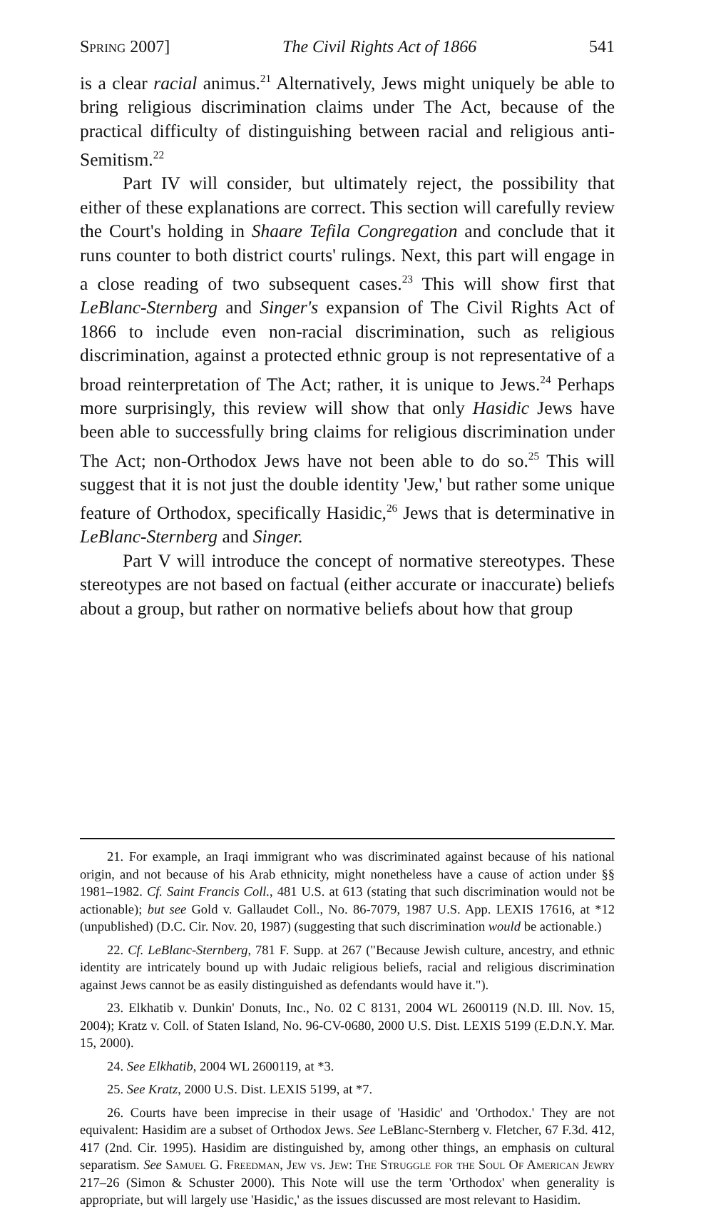Spring 2007] The Civil Rights Act of 1866 541
is a clear racial animus.<sup>21</sup> Alternatively, Jews might uniquely be able to bring religious discrimination claims under The Act, because of the practical difficulty of distinguishing between racial and religious anti-Semitism.<sup>22</sup>
Part IV will consider, but ultimately reject, the possibility that either of these explanations are correct. This section will carefully review the Court's holding in Shaare Tefila Congregation and conclude that it runs counter to both district courts' rulings. Next, this part will engage in a close reading of two subsequent cases.<sup>23</sup> This will show first that LeBlanc-Sternberg and Singer's expansion of The Civil Rights Act of 1866 to include even non-racial discrimination, such as religious discrimination, against a protected ethnic group is not representative of a broad reinterpretation of The Act; rather, it is unique to Jews.<sup>24</sup> Perhaps more surprisingly, this review will show that only Hasidic Jews have been able to successfully bring claims for religious discrimination under The Act; non-Orthodox Jews have not been able to do so.<sup>25</sup> This will suggest that it is not just the double identity 'Jew,' but rather some unique feature of Orthodox, specifically Hasidic,<sup>26</sup> Jews that is determinative in LeBlanc-Sternberg and Singer.
Part V will introduce the concept of normative stereotypes. These stereotypes are not based on factual (either accurate or inaccurate) beliefs about a group, but rather on normative beliefs about how that group
21. For example, an Iraqi immigrant who was discriminated against because of his national origin, and not because of his Arab ethnicity, might nonetheless have a cause of action under §§ 1981–1982. Cf. Saint Francis Coll., 481 U.S. at 613 (stating that such discrimination would not be actionable); but see Gold v. Gallaudet Coll., No. 86-7079, 1987 U.S. App. LEXIS 17616, at *12 (unpublished) (D.C. Cir. Nov. 20, 1987) (suggesting that such discrimination would be actionable.)
22. Cf. LeBlanc-Sternberg, 781 F. Supp. at 267 ("Because Jewish culture, ancestry, and ethnic identity are intricately bound up with Judaic religious beliefs, racial and religious discrimination against Jews cannot be as easily distinguished as defendants would have it.").
23. Elkhatib v. Dunkin' Donuts, Inc., No. 02 C 8131, 2004 WL 2600119 (N.D. Ill. Nov. 15, 2004); Kratz v. Coll. of Staten Island, No. 96-CV-0680, 2000 U.S. Dist. LEXIS 5199 (E.D.N.Y. Mar. 15, 2000).
24. See Elkhatib, 2004 WL 2600119, at *3.
25. See Kratz, 2000 U.S. Dist. LEXIS 5199, at *7.
26. Courts have been imprecise in their usage of 'Hasidic' and 'Orthodox.' They are not equivalent: Hasidim are a subset of Orthodox Jews. See LeBlanc-Sternberg v. Fletcher, 67 F.3d. 412, 417 (2nd. Cir. 1995). Hasidim are distinguished by, among other things, an emphasis on cultural separatism. See Samuel G. Freedman, Jew vs. Jew: The Struggle for the Soul Of American Jewry 217–26 (Simon & Schuster 2000). This Note will use the term 'Orthodox' when generality is appropriate, but will largely use 'Hasidic,' as the issues discussed are most relevant to Hasidim.